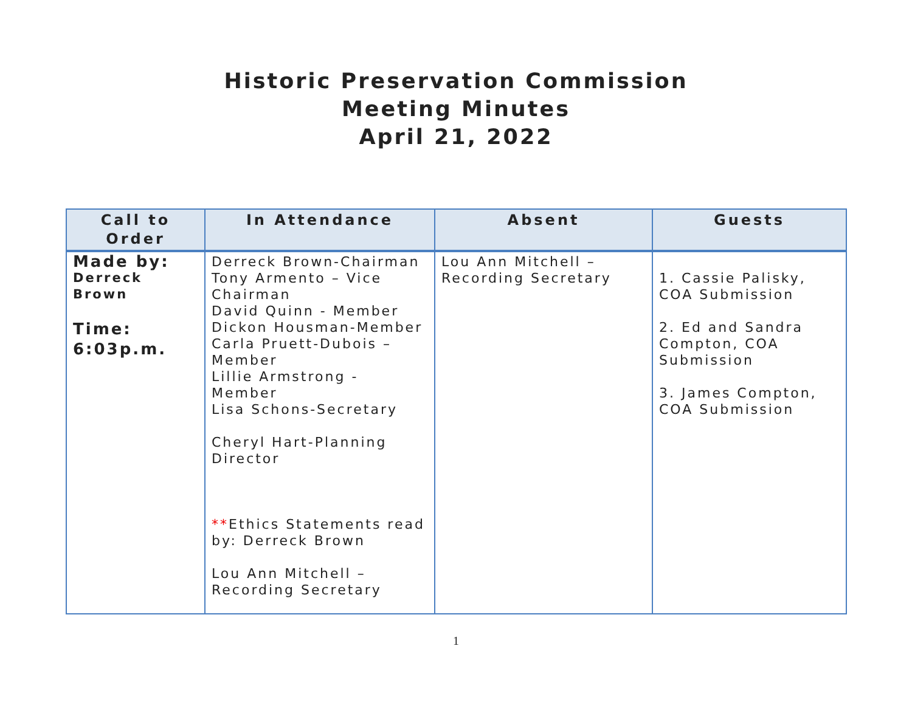Historic Preservation Commission
Meeting Minutes
April 21, 2022
| Call to Order | In Attendance | Absent | Guests |
| --- | --- | --- | --- |
| Made by: Derreck Brown Time: 6:03p.m. | Derreck Brown-Chairman Tony Armento – Vice Chairman David Quinn - Member Dickon Housman-Member Carla Pruett-Dubois – Member Lillie Armstrong - Member Lisa Schons-Secretary Cheryl Hart-Planning Director ** Ethics Statements read by: Derreck Brown Lou Ann Mitchell – Recording Secretary | Lou Ann Mitchell – Recording Secretary | 1. Cassie Palisky, COA Submission 2. Ed and Sandra Compton, COA Submission 3. James Compton, COA Submission |
1